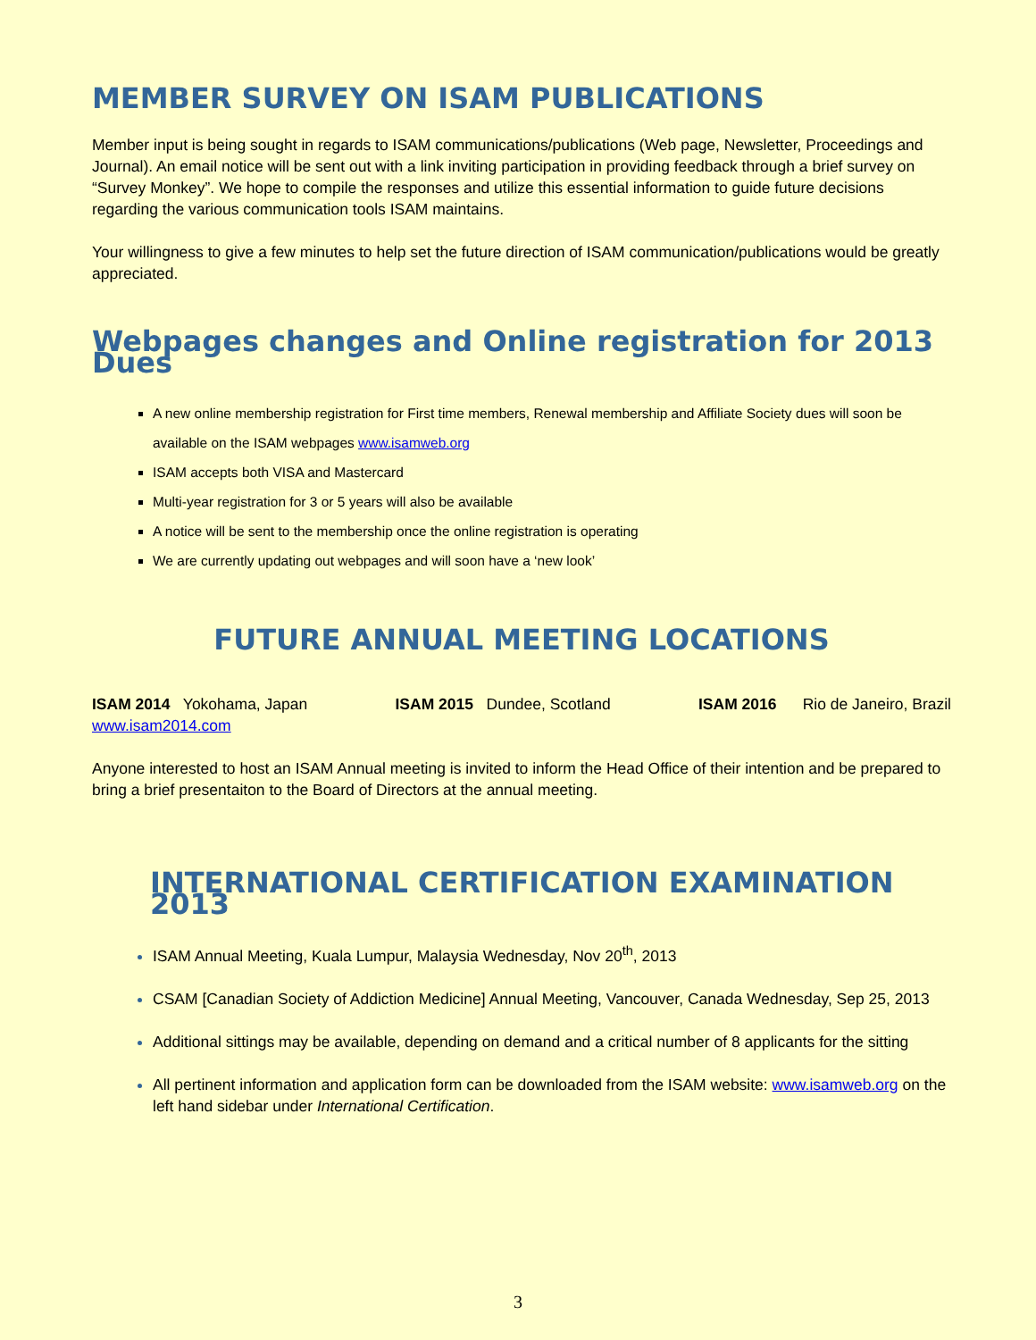MEMBER SURVEY ON ISAM PUBLICATIONS
Member input is being sought in regards to ISAM communications/publications (Web page, Newsletter, Proceedings and Journal). An email notice will be sent out with a link inviting participation in providing feedback through a brief survey on “Survey Monkey”. We hope to compile the responses and utilize this essential information to guide future decisions regarding the various communication tools ISAM maintains.
Your willingness to give a few minutes to help set the future direction of ISAM communication/publications would be greatly appreciated.
Webpages changes and Online registration for 2013 Dues
A new online membership registration for First time members, Renewal membership and Affiliate Society dues will soon be available on the ISAM webpages www.isamweb.org
ISAM accepts both VISA and Mastercard
Multi-year registration for 3 or 5 years will also be available
A notice will be sent to the membership once the online registration is operating
We are currently updating out webpages and will soon have a ‘new look’
FUTURE ANNUAL MEETING LOCATIONS
ISAM 2014 Yokohama, Japan ISAM 2015 Dundee, Scotland ISAM 2016 Rio de Janeiro, Brazil
www.isam2014.com
Anyone interested to host an ISAM Annual meeting is invited to inform the Head Office of their intention and be prepared to bring a brief presentaiton to the Board of Directors at the annual meeting.
INTERNATIONAL CERTIFICATION EXAMINATION 2013
ISAM Annual Meeting, Kuala Lumpur, Malaysia Wednesday, Nov 20<sup>th</sup>, 2013
CSAM [Canadian Society of Addiction Medicine] Annual Meeting, Vancouver, Canada Wednesday, Sep 25, 2013
Additional sittings may be available, depending on demand and a critical number of 8 applicants for the sitting
All pertinent information and application form can be downloaded from the ISAM website: www.isamweb.org on the left hand sidebar under International Certification.
3